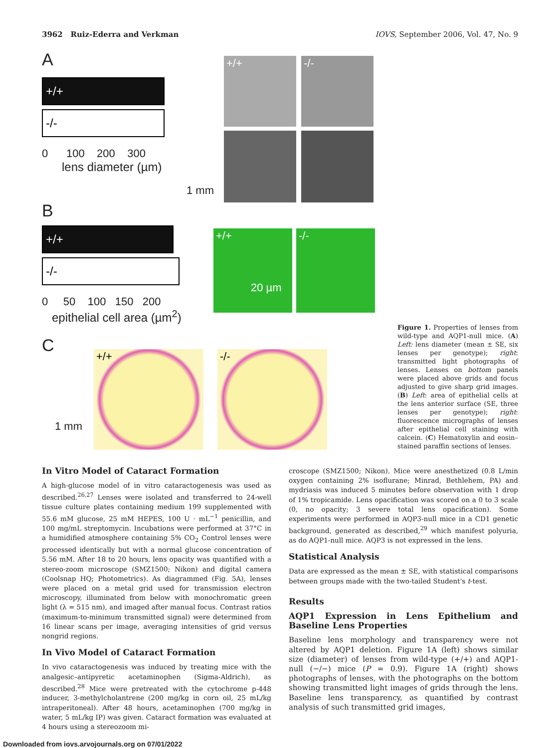3962 Ruiz-Ederra and Verkman IOVS, September 2006, Vol. 47, No. 9
A
+/+
-/-
0 100 200 300
lens diameter (µm)
1 mm
+/+ -/-
B
+/+
-/-
0 50 100 150 200
epithelial cell area (µm<sup>2</sup>)
+/+
20 µm
-/-
C
1 mm
+/+ -/-
Figure 1. Properties of lenses from wild-type and AQP1-null mice. (A) Left: lens diameter (mean ± SE, six lenses per genotype); right: transmitted light photographs of lenses. Lenses on bottom panels were placed above grids and focus adjusted to give sharp grid images. (B) Left: area of epithelial cells at the lens anterior surface (SE, three lenses per genotype); right: fluorescence micrographs of lenses after epithelial cell staining with calcein. (C) Hematoxylin and eosin–stained paraffin sections of lenses.
In Vitro Model of Cataract Formation
A high-glucose model of in vitro cataractogenesis was used as described.<sup>26,27</sup> Lenses were isolated and transferred to 24-well tissue culture plates containing medium 199 supplemented with 55.6 mM glucose, 25 mM HEPES, 100 U · mL<sup>−1</sup> penicillin, and 100 mg/mL streptomycin. Incubations were performed at 37°C in a humidified atmosphere containing 5% CO<sub>2</sub> Control lenses were processed identically but with a normal glucose concentration of 5.56 mM. After 18 to 20 hours, lens opacity was quantified with a stereo-zoom microscope (SMZ1500; Nikon) and digital camera (Coolsnap HQ; Photometrics). As diagrammed (Fig. 5A), lenses were placed on a metal grid used for transmission electron microscopy, illuminated from below with monochromatic green light (λ = 515 nm), and imaged after manual focus. Contrast ratios (maximum-to-minimum transmitted signal) were determined from 16 linear scans per image, averaging intensities of grid versus nongrid regions.
In Vivo Model of Cataract Formation
In vivo cataractogenesis was induced by treating mice with the analgesic–antipyretic acetaminophen (Sigma-Aldrich), as described.<sup>28</sup> Mice were pretreated with the cytochrome p-448 inducer, 3-methylcholantrene (200 mg/kg in corn oil, 25 mL/kg intraperitoneal). After 48 hours, acetaminophen (700 mg/kg in water, 5 mL/kg IP) was given. Cataract formation was evaluated at 4 hours using a stereozoom mi-
croscope (SMZ1500; Nikon). Mice were anesthetized (0.8 L/min oxygen containing 2% isoflurane; Minrad, Bethlehem, PA) and mydriasis was induced 5 minutes before observation with 1 drop of 1% tropicamide. Lens opacification was scored on a 0 to 3 scale (0, no opacity; 3 severe total lens opacification). Some experiments were performed in AQP3-null mice in a CD1 genetic background, generated as described,<sup>29</sup> which manifest polyuria, as do AQP1-null mice. AQP3 is not expressed in the lens.
Statistical Analysis
Data are expressed as the mean ± SE, with statistical comparisons between groups made with the two-tailed Student's t-test.
Results
AQP1 Expression in Lens Epithelium and Baseline Lens Properties
Baseline lens morphology and transparency were not altered by AQP1 deletion. Figure 1A (left) shows similar size (diameter) of lenses from wild-type (+/+) and AQP1-null (−/−) mice (P = 0.9). Figure 1A (right) shows photographs of lenses, with the photographs on the bottom showing transmitted light images of grids through the lens. Baseline lens transparency, as quantified by contrast analysis of such transmitted grid images,
Downloaded from iovs.arvojournals.org on 07/01/2022